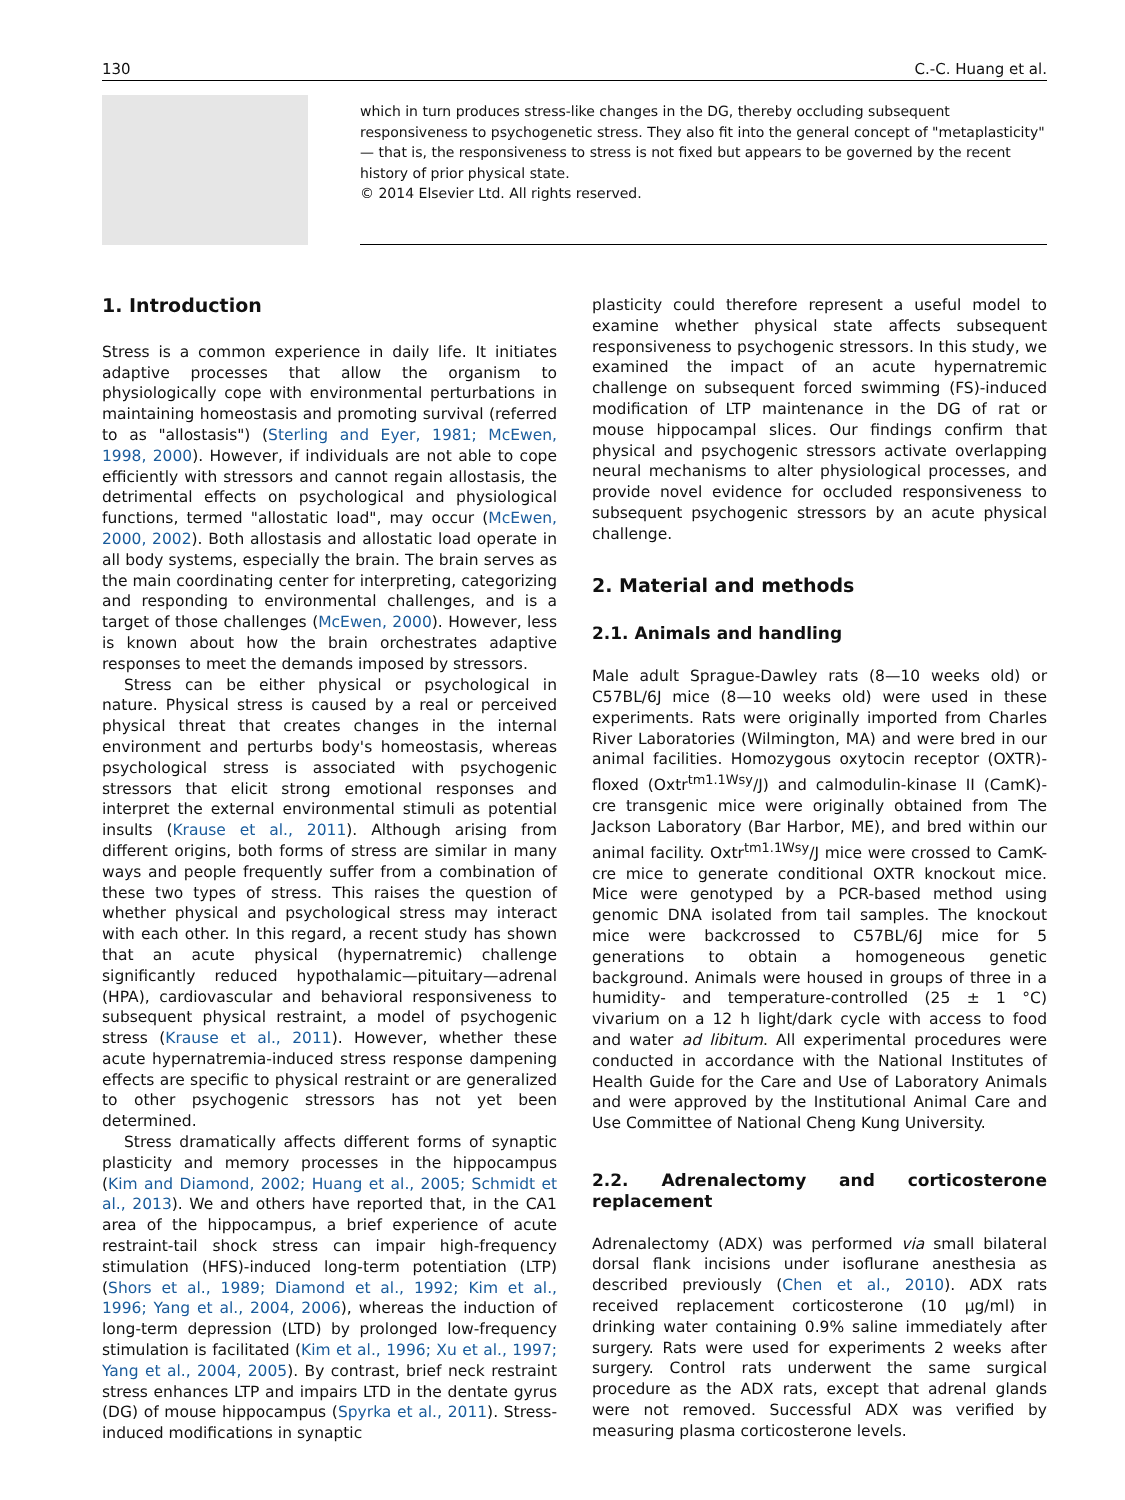130 C.-C. Huang et al.
which in turn produces stress-like changes in the DG, thereby occluding subsequent responsiveness to psychogenetic stress. They also fit into the general concept of "metaplasticity" — that is, the responsiveness to stress is not fixed but appears to be governed by the recent history of prior physical state.
© 2014 Elsevier Ltd. All rights reserved.
1. Introduction
Stress is a common experience in daily life. It initiates adaptive processes that allow the organism to physiologically cope with environmental perturbations in maintaining homeostasis and promoting survival (referred to as "allostasis") (Sterling and Eyer, 1981; McEwen, 1998, 2000). However, if individuals are not able to cope efficiently with stressors and cannot regain allostasis, the detrimental effects on psychological and physiological functions, termed "allostatic load", may occur (McEwen, 2000, 2002). Both allostasis and allostatic load operate in all body systems, especially the brain. The brain serves as the main coordinating center for interpreting, categorizing and responding to environmental challenges, and is a target of those challenges (McEwen, 2000). However, less is known about how the brain orchestrates adaptive responses to meet the demands imposed by stressors.
Stress can be either physical or psychological in nature. Physical stress is caused by a real or perceived physical threat that creates changes in the internal environment and perturbs body's homeostasis, whereas psychological stress is associated with psychogenic stressors that elicit strong emotional responses and interpret the external environmental stimuli as potential insults (Krause et al., 2011). Although arising from different origins, both forms of stress are similar in many ways and people frequently suffer from a combination of these two types of stress. This raises the question of whether physical and psychological stress may interact with each other. In this regard, a recent study has shown that an acute physical (hypernatremic) challenge significantly reduced hypothalamic—pituitary—adrenal (HPA), cardiovascular and behavioral responsiveness to subsequent physical restraint, a model of psychogenic stress (Krause et al., 2011). However, whether these acute hypernatremia-induced stress response dampening effects are specific to physical restraint or are generalized to other psychogenic stressors has not yet been determined.
Stress dramatically affects different forms of synaptic plasticity and memory processes in the hippocampus (Kim and Diamond, 2002; Huang et al., 2005; Schmidt et al., 2013). We and others have reported that, in the CA1 area of the hippocampus, a brief experience of acute restraint-tail shock stress can impair high-frequency stimulation (HFS)-induced long-term potentiation (LTP) (Shors et al., 1989; Diamond et al., 1992; Kim et al., 1996; Yang et al., 2004, 2006), whereas the induction of long-term depression (LTD) by prolonged low-frequency stimulation is facilitated (Kim et al., 1996; Xu et al., 1997; Yang et al., 2004, 2005). By contrast, brief neck restraint stress enhances LTP and impairs LTD in the dentate gyrus (DG) of mouse hippocampus (Spyrka et al., 2011). Stress-induced modifications in synaptic
plasticity could therefore represent a useful model to examine whether physical state affects subsequent responsiveness to psychogenic stressors. In this study, we examined the impact of an acute hypernatremic challenge on subsequent forced swimming (FS)-induced modification of LTP maintenance in the DG of rat or mouse hippocampal slices. Our findings confirm that physical and psychogenic stressors activate overlapping neural mechanisms to alter physiological processes, and provide novel evidence for occluded responsiveness to subsequent psychogenic stressors by an acute physical challenge.
2. Material and methods
2.1. Animals and handling
Male adult Sprague-Dawley rats (8—10 weeks old) or C57BL/6J mice (8—10 weeks old) were used in these experiments. Rats were originally imported from Charles River Laboratories (Wilmington, MA) and were bred in our animal facilities. Homozygous oxytocin receptor (OXTR)-floxed (Oxtr<sup>tm1.1Wsy</sup>/J) and calmodulin-kinase II (CamK)-cre transgenic mice were originally obtained from The Jackson Laboratory (Bar Harbor, ME), and bred within our animal facility. Oxtr<sup>tm1.1Wsy</sup>/J mice were crossed to CamK-cre mice to generate conditional OXTR knockout mice. Mice were genotyped by a PCR-based method using genomic DNA isolated from tail samples. The knockout mice were backcrossed to C57BL/6J mice for 5 generations to obtain a homogeneous genetic background. Animals were housed in groups of three in a humidity- and temperature-controlled (25 ± 1 °C) vivarium on a 12 h light/dark cycle with access to food and water ad libitum. All experimental procedures were conducted in accordance with the National Institutes of Health Guide for the Care and Use of Laboratory Animals and were approved by the Institutional Animal Care and Use Committee of National Cheng Kung University.
2.2. Adrenalectomy and corticosterone replacement
Adrenalectomy (ADX) was performed via small bilateral dorsal flank incisions under isoflurane anesthesia as described previously (Chen et al., 2010). ADX rats received replacement corticosterone (10 μg/ml) in drinking water containing 0.9% saline immediately after surgery. Rats were used for experiments 2 weeks after surgery. Control rats underwent the same surgical procedure as the ADX rats, except that adrenal glands were not removed. Successful ADX was verified by measuring plasma corticosterone levels.